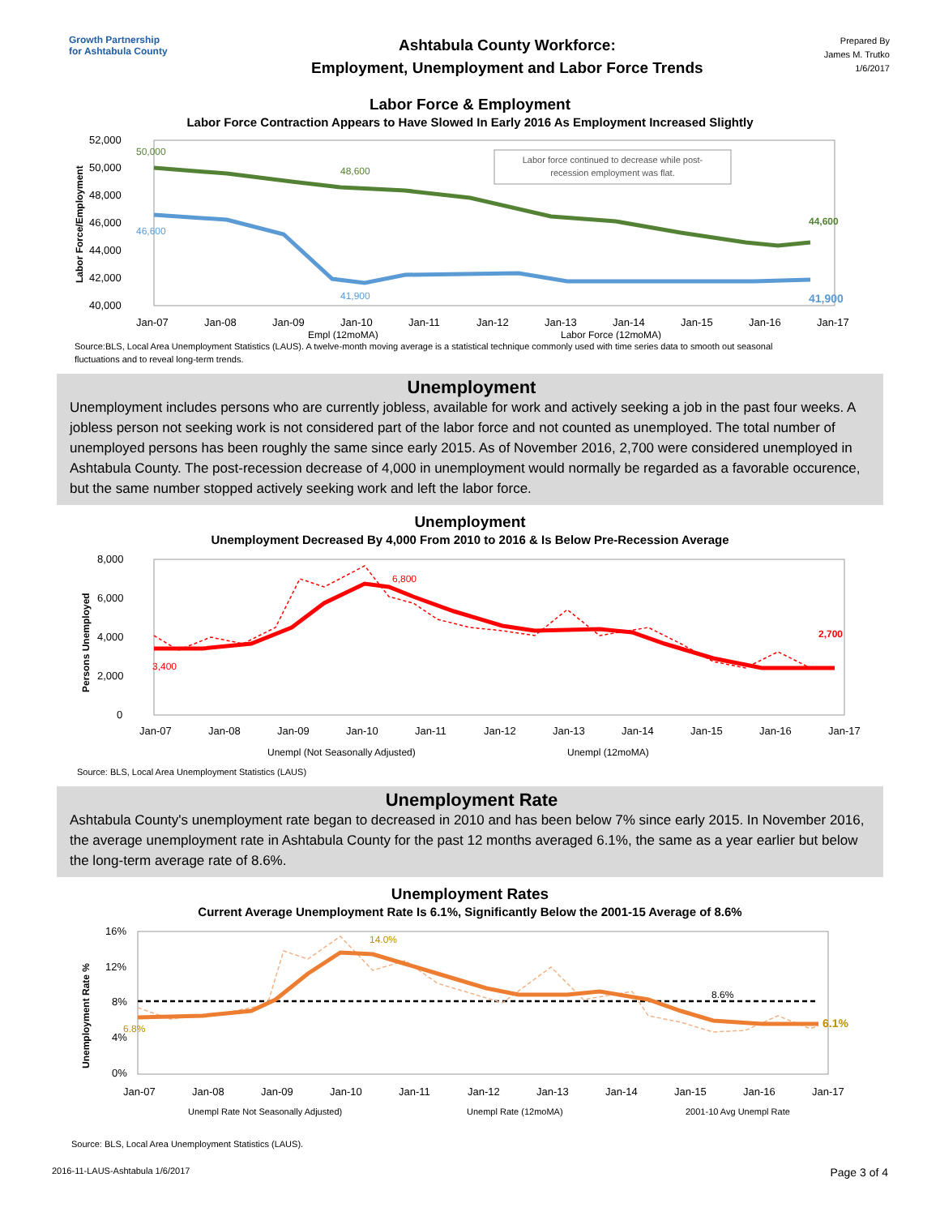Growth Partnership
for Ashtabula County
Ashtabula County Workforce:
Employment, Unemployment and Labor Force Trends
Prepared By
James M. Trutko
1/6/2017
Labor Force & Employment
Labor Force Contraction Appears to Have Slowed In Early 2016 As Employment Increased Slightly
52,000
50,000
48,000
46,000
44,000
42,000
40,000
Labor force continued to decrease while post-
recession employment was flat.
50,000
48,600
44,600
46,600
41,900
41,900
Jan-07
Jan-08
Jan-09
Jan-10
Jan-11
Jan-12
Jan-13
Jan-14
Jan-15
Jan-16
Jan-17
Empl (12moMA)
Labor Force (12moMA)
Labor Force/Employment
Source:BLS, Local Area Unemployment Statistics (LAUS). A twelve-month moving average is a statistical technique commonly used with time series data to smooth out seasonal fluctuations and to reveal long-term trends.
Unemployment
Unemployment includes persons who are currently jobless, available for work and actively seeking a job in the past four weeks. A jobless person not seeking work is not considered part of the labor force and not counted as unemployed. The total number of unemployed persons has been roughly the same since early 2015. As of November 2016, 2,700 were considered unemployed in Ashtabula County. The post-recession decrease of 4,000 in unemployment would normally be regarded as a favorable occurence, but the same number stopped actively seeking work and left the labor force.
Unemployment
Unemployment Decreased By 4,000 From 2010 to 2016 & Is Below Pre-Recession Average
8,000
6,000
4,000
2,000
0
6,800
2,700
3,400
Jan-07
Jan-08
Jan-09
Jan-10
Jan-11
Jan-12
Jan-13
Jan-14
Jan-15
Jan-16
Jan-17
Unempl (Not Seasonally Adjusted)
Unempl (12moMA)
Persons Unemployed
Source: BLS, Local Area Unemployment Statistics (LAUS)
Unemployment Rate
Ashtabula County's unemployment rate began to decreased in 2010 and has been below 7% since early 2015. In November 2016, the average unemployment rate in Ashtabula County for the past 12 months averaged 6.1%, the same as a year earlier but below the long-term average rate of 8.6%.
Unemployment Rates
Current Average Unemployment Rate Is 6.1%, Significantly Below the 2001-15 Average of 8.6%
16%
12%
8%
4%
0%
14.0%
8.6%
6.8%
6.1%
Jan-07
Jan-08
Jan-09
Jan-10
Jan-11
Jan-12
Jan-13
Jan-14
Jan-15
Jan-16
Jan-17
Unempl Rate Not Seasonally Adjusted)
Unempl Rate (12moMA)
2001-10 Avg Unempl Rate
Unemployment Rate %
Source: BLS, Local Area Unemployment Statistics (LAUS).
2016-11-LAUS-Ashtabula 1/6/2017 Page 3 of 4